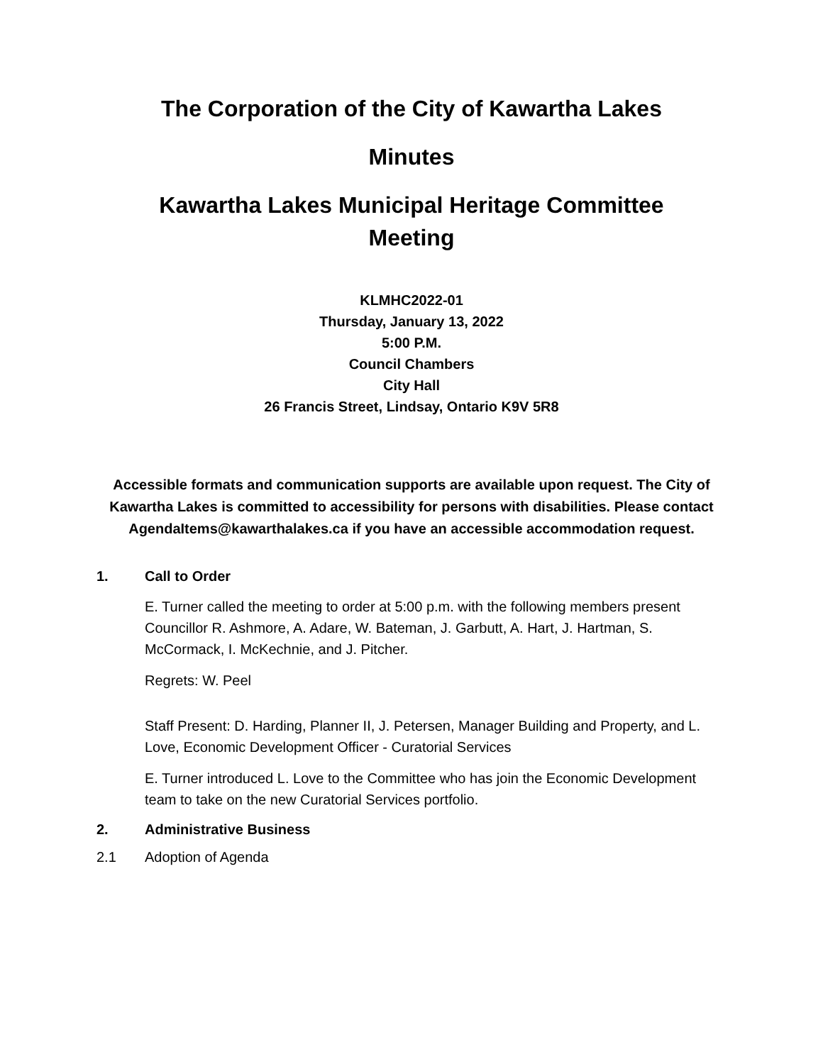The Corporation of the City of Kawartha Lakes
Minutes
Kawartha Lakes Municipal Heritage Committee
Meeting
KLMHC2022-01
Thursday, January 13, 2022
5:00 P.M.
Council Chambers
City Hall
26 Francis Street, Lindsay, Ontario K9V 5R8
Accessible formats and communication supports are available upon request. The City of Kawartha Lakes is committed to accessibility for persons with disabilities. Please contact AgendaItems@kawarthalakes.ca if you have an accessible accommodation request.
1. Call to Order
E. Turner called the meeting to order at 5:00 p.m. with the following members present Councillor R. Ashmore, A. Adare, W. Bateman, J. Garbutt, A. Hart, J. Hartman, S. McCormack, I. McKechnie, and J. Pitcher.
Regrets: W. Peel
Staff Present: D. Harding, Planner II, J. Petersen, Manager Building and Property, and L. Love, Economic Development Officer - Curatorial Services
E. Turner introduced L. Love to the Committee who has join the Economic Development team to take on the new Curatorial Services portfolio.
2. Administrative Business
2.1 Adoption of Agenda